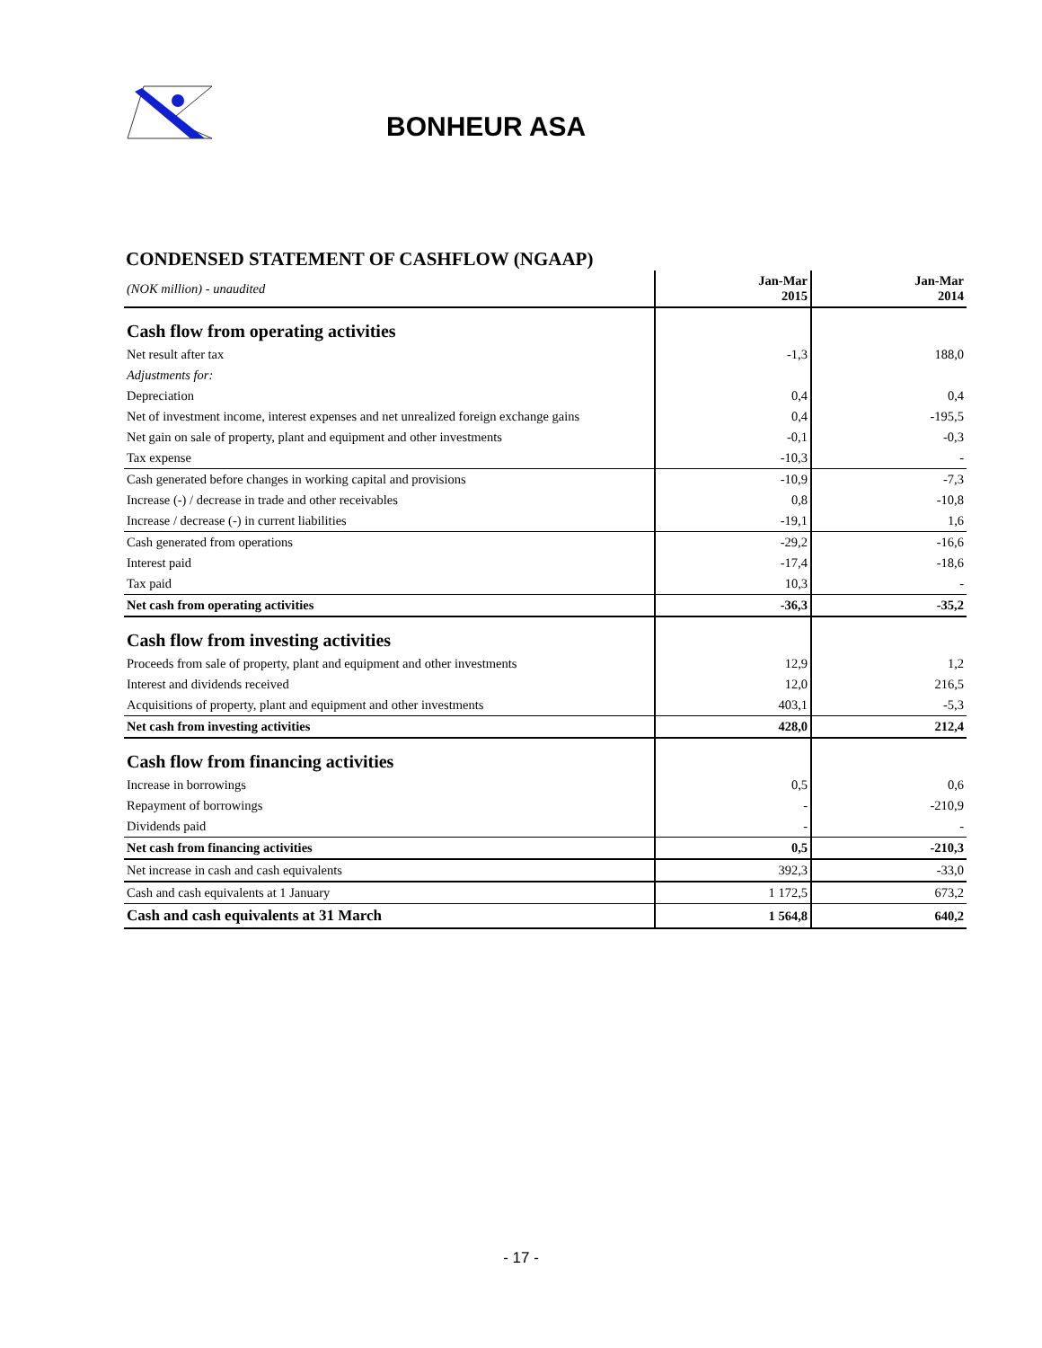BONHEUR ASA
CONDENSED STATEMENT OF CASHFLOW (NGAAP)
| (NOK million) - unaudited | Jan-Mar 2015 | Jan-Mar 2014 |
| Cash flow from operating activities | | |
| Net result after tax | -1,3 | 188,0 |
| Adjustments for: | | |
| Depreciation | 0,4 | 0,4 |
| Net of investment income, interest expenses and net unrealized foreign exchange gains | 0,4 | -195,5 |
| Net gain on sale of property, plant and equipment and other investments | -0,1 | -0,3 |
| Tax expense | -10,3 | - |
| Cash generated before changes in working capital and provisions | -10,9 | -7,3 |
| Increase (-) / decrease in trade and other receivables | 0,8 | -10,8 |
| Increase / decrease (-) in current liabilities | -19,1 | 1,6 |
| Cash generated from operations | -29,2 | -16,6 |
| Interest paid | -17,4 | -18,6 |
| Tax paid | 10,3 | - |
| Net cash from operating activities | -36,3 | -35,2 |
| Cash flow from investing activities | | |
| Proceeds from sale of property, plant and equipment and other investments | 12,9 | 1,2 |
| Interest and dividends received | 12,0 | 216,5 |
| Acquisitions of property, plant and equipment and other investments | 403,1 | -5,3 |
| Net cash from investing activities | 428,0 | 212,4 |
| Cash flow from financing activities | | |
| Increase in borrowings | 0,5 | 0,6 |
| Repayment of borrowings | - | -210,9 |
| Dividends paid | - | - |
| Net cash from financing activities | 0,5 | -210,3 |
| Net increase in cash and cash equivalents | 392,3 | -33,0 |
| Cash and cash equivalents at 1 January | 1 172,5 | 673,2 |
| Cash and cash equivalents at 31 March | 1 564,8 | 640,2 |
- 17 -